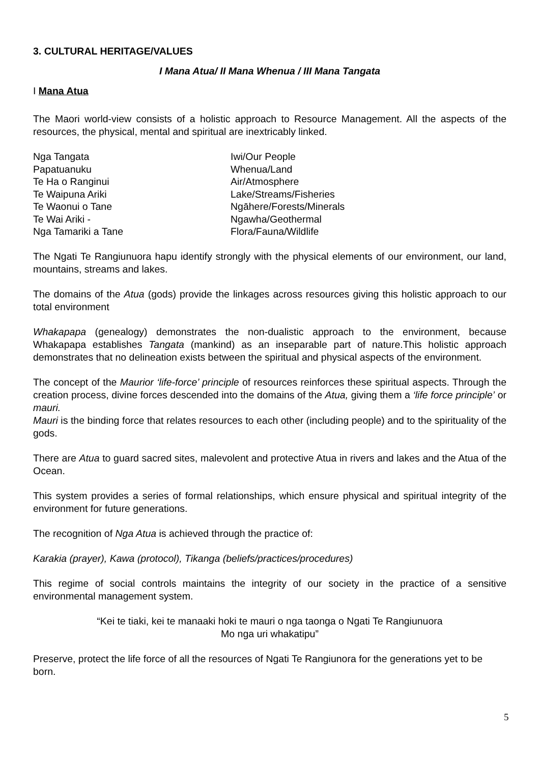3. CULTURAL HERITAGE/VALUES
I Mana Atua/ II Mana Whenua / III Mana Tangata
I Mana Atua
The Maori world-view consists of a holistic approach to Resource Management. All the aspects of the resources, the physical, mental and spiritual are inextricably linked.
| Nga Tangata | Iwi/Our People |
| Papatuanuku | Whenua/Land |
| Te Ha o Ranginui | Air/Atmosphere |
| Te Waipuna Ariki | Lake/Streams/Fisheries |
| Te Waonui o Tane | Ngāhere/Forests/Minerals |
| Te Wai Ariki - | Ngawha/Geothermal |
| Nga Tamariki a Tane | Flora/Fauna/Wildlife |
The Ngati Te Rangiunuora hapu identify strongly with the physical elements of our environment, our land, mountains, streams and lakes.
The domains of the Atua (gods) provide the linkages across resources giving this holistic approach to our total environment
Whakapapa (genealogy) demonstrates the non-dualistic approach to the environment, because Whakapapa establishes Tangata (mankind) as an inseparable part of nature.This holistic approach demonstrates that no delineation exists between the spiritual and physical aspects of the environment.
The concept of the Maurior ‘life-force’ principle of resources reinforces these spiritual aspects. Through the creation process, divine forces descended into the domains of the Atua, giving them a ‘life force principle’ or mauri.
Mauri is the binding force that relates resources to each other (including people) and to the spirituality of the gods.
There are Atua to guard sacred sites, malevolent and protective Atua in rivers and lakes and the Atua of the Ocean.
This system provides a series of formal relationships, which ensure physical and spiritual integrity of the environment for future generations.
The recognition of Nga Atua is achieved through the practice of:
Karakia (prayer), Kawa (protocol), Tikanga (beliefs/practices/procedures)
This regime of social controls maintains the integrity of our society in the practice of a sensitive environmental management system.
“Kei te tiaki, kei te manaaki hoki te mauri o nga taonga o Ngati Te Rangiunuora
Mo nga uri whakatipu”
Preserve, protect the life force of all the resources of Ngati Te Rangiunora for the generations yet to be born.
5